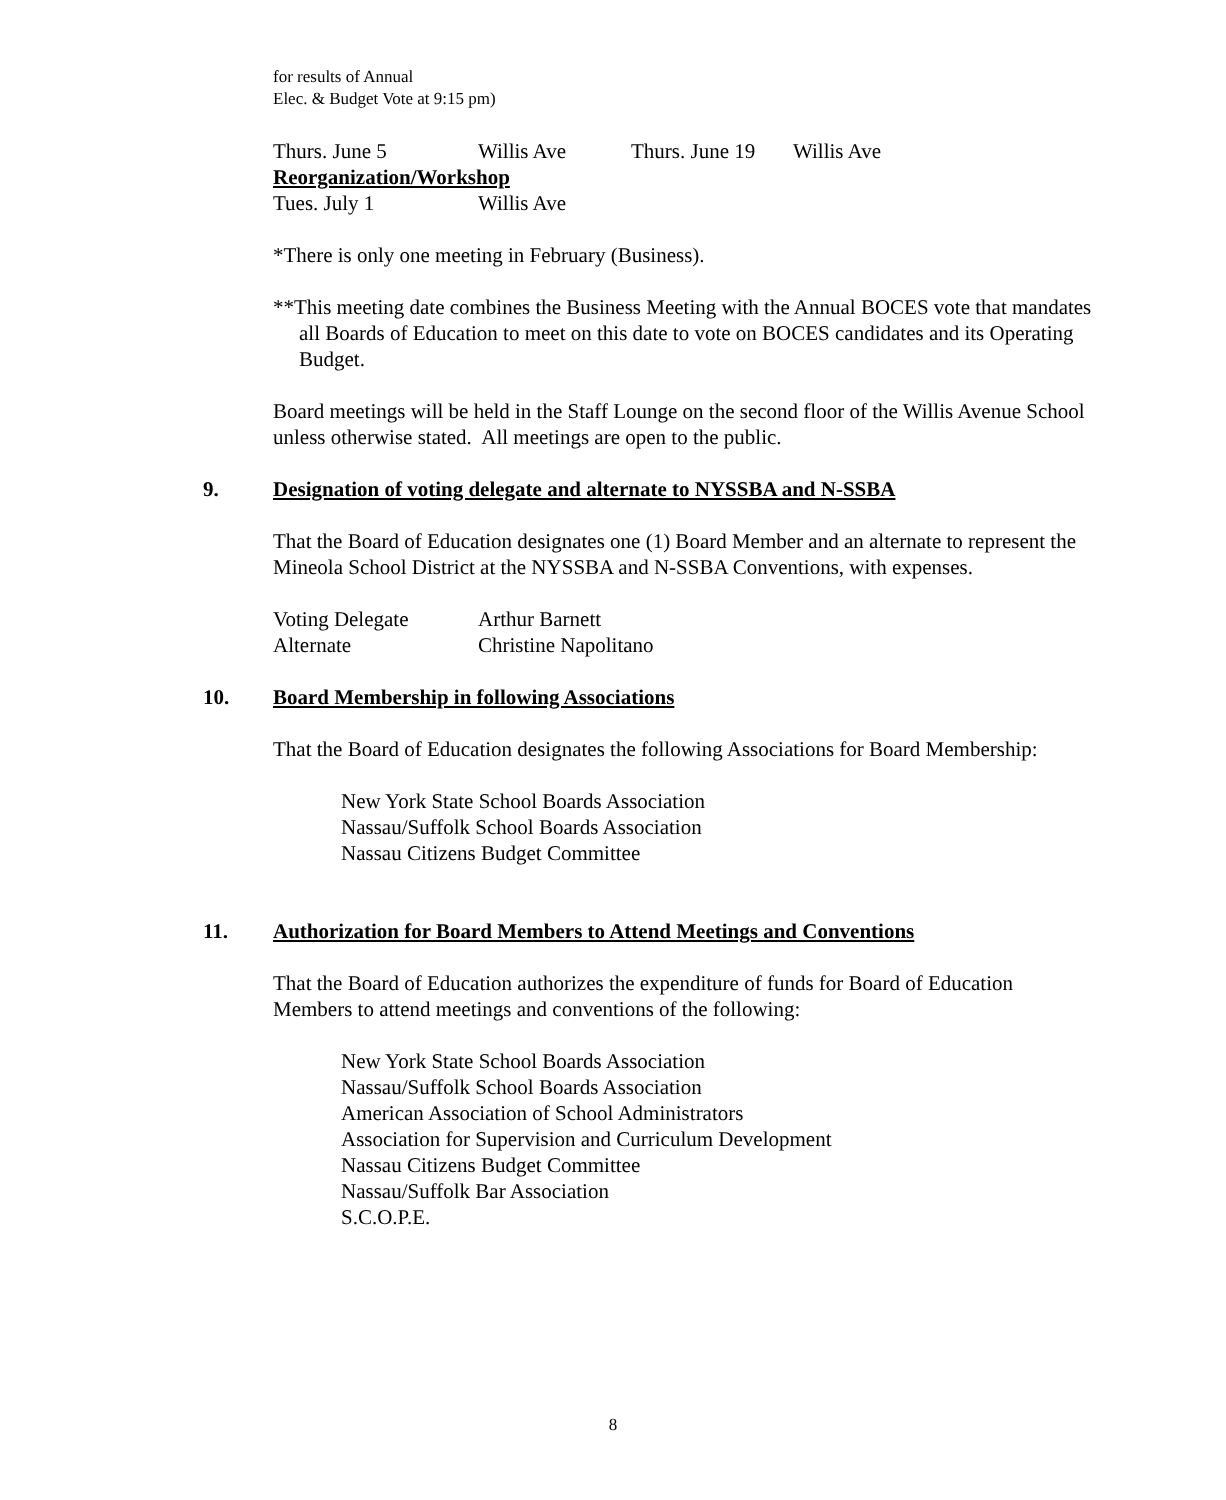for results of Annual
Elec. & Budget Vote at 9:15 pm)
Thurs. June 5 Willis Ave Thurs. June 19 Willis Ave
Reorganization/Workshop
Tues. July 1 Willis Ave
*There is only one meeting in February (Business).
**This meeting date combines the Business Meeting with the Annual BOCES vote that mandates all Boards of Education to meet on this date to vote on BOCES candidates and its Operating Budget.
Board meetings will be held in the Staff Lounge on the second floor of the Willis Avenue School unless otherwise stated. All meetings are open to the public.
9. Designation of voting delegate and alternate to NYSSBA and N-SSBA
That the Board of Education designates one (1) Board Member and an alternate to represent the Mineola School District at the NYSSBA and N-SSBA Conventions, with expenses.
Voting Delegate Arthur Barnett
Alternate Christine Napolitano
10. Board Membership in following Associations
That the Board of Education designates the following Associations for Board Membership:
New York State School Boards Association
Nassau/Suffolk School Boards Association
Nassau Citizens Budget Committee
11. Authorization for Board Members to Attend Meetings and Conventions
That the Board of Education authorizes the expenditure of funds for Board of Education Members to attend meetings and conventions of the following:
New York State School Boards Association
Nassau/Suffolk School Boards Association
American Association of School Administrators
Association for Supervision and Curriculum Development
Nassau Citizens Budget Committee
Nassau/Suffolk Bar Association
S.C.O.P.E.
8